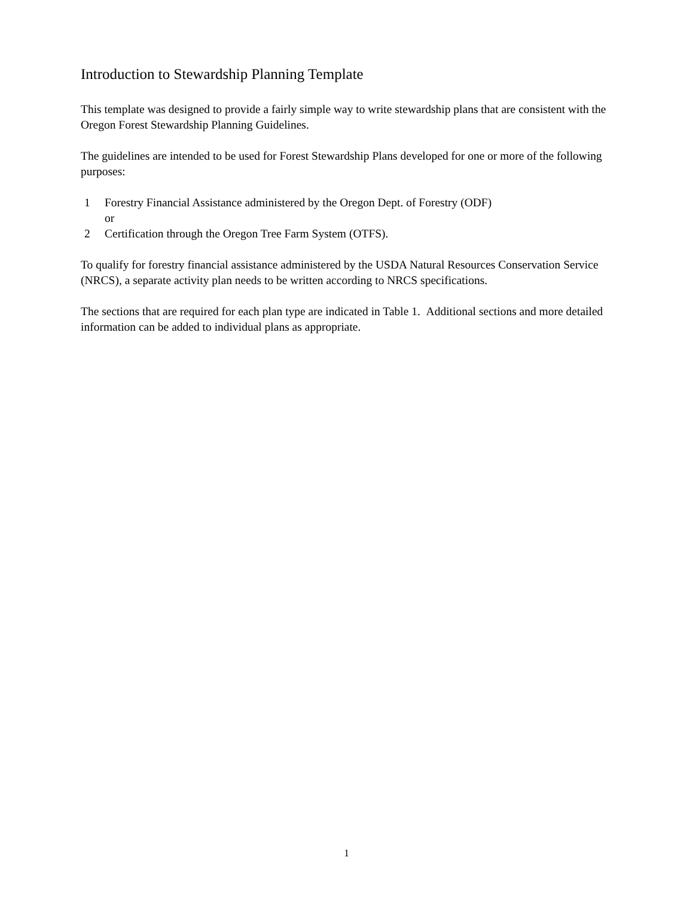Introduction to Stewardship Planning Template
This template was designed to provide a fairly simple way to write stewardship plans that are consistent with the Oregon Forest Stewardship Planning Guidelines.
The guidelines are intended to be used for Forest Stewardship Plans developed for one or more of the following purposes:
1 Forestry Financial Assistance administered by the Oregon Dept. of Forestry (ODF)
or
2 Certification through the Oregon Tree Farm System (OTFS).
To qualify for forestry financial assistance administered by the USDA Natural Resources Conservation Service (NRCS), a separate activity plan needs to be written according to NRCS specifications.
The sections that are required for each plan type are indicated in Table 1. Additional sections and more detailed information can be added to individual plans as appropriate.
1